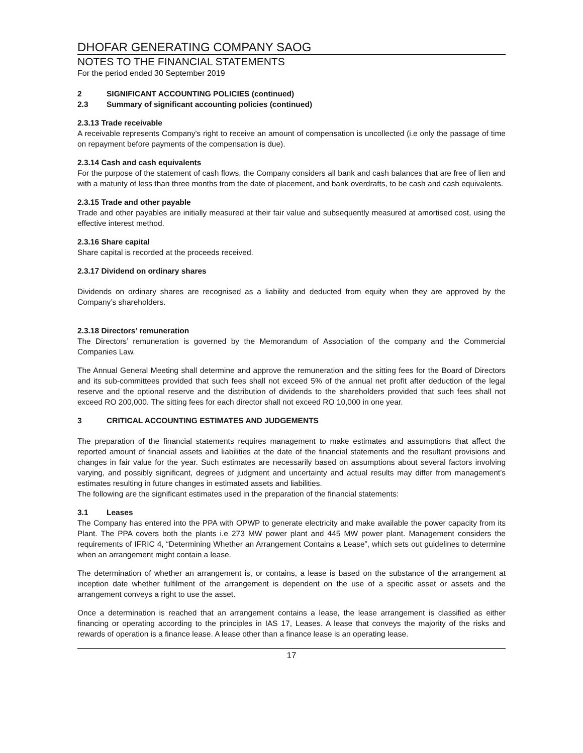DHOFAR GENERATING COMPANY SAOG
NOTES TO THE FINANCIAL STATEMENTS
For the period ended 30 September 2019
2 SIGNIFICANT ACCOUNTING POLICIES (continued)
2.3 Summary of significant accounting policies (continued)
2.3.13 Trade receivable
A receivable represents Company's right to receive an amount of compensation is uncollected (i.e only the passage of time on repayment before payments of the compensation is due).
2.3.14 Cash and cash equivalents
For the purpose of the statement of cash flows, the Company considers all bank and cash balances that are free of lien and with a maturity of less than three months from the date of placement, and bank overdrafts, to be cash and cash equivalents.
2.3.15 Trade and other payable
Trade and other payables are initially measured at their fair value and subsequently measured at amortised cost, using the effective interest method.
2.3.16 Share capital
Share capital is recorded at the proceeds received.
2.3.17 Dividend on ordinary shares
Dividends on ordinary shares are recognised as a liability and deducted from equity when they are approved by the Company’s shareholders.
2.3.18 Directors’ remuneration
The Directors’ remuneration is governed by the Memorandum of Association of the company and the Commercial Companies Law.
The Annual General Meeting shall determine and approve the remuneration and the sitting fees for the Board of Directors and its sub-committees provided that such fees shall not exceed 5% of the annual net profit after deduction of the legal reserve and the optional reserve and the distribution of dividends to the shareholders provided that such fees shall not exceed RO 200,000. The sitting fees for each director shall not exceed RO 10,000 in one year.
3 CRITICAL ACCOUNTING ESTIMATES AND JUDGEMENTS
The preparation of the financial statements requires management to make estimates and assumptions that affect the reported amount of financial assets and liabilities at the date of the financial statements and the resultant provisions and changes in fair value for the year. Such estimates are necessarily based on assumptions about several factors involving varying, and possibly significant, degrees of judgment and uncertainty and actual results may differ from management’s estimates resulting in future changes in estimated assets and liabilities.
The following are the significant estimates used in the preparation of the financial statements:
3.1 Leases
The Company has entered into the PPA with OPWP to generate electricity and make available the power capacity from its Plant. The PPA covers both the plants i.e 273 MW power plant and 445 MW power plant. Management considers the requirements of IFRIC 4, “Determining Whether an Arrangement Contains a Lease”, which sets out guidelines to determine when an arrangement might contain a lease.
The determination of whether an arrangement is, or contains, a lease is based on the substance of the arrangement at inception date whether fulfilment of the arrangement is dependent on the use of a specific asset or assets and the arrangement conveys a right to use the asset.
Once a determination is reached that an arrangement contains a lease, the lease arrangement is classified as either financing or operating according to the principles in IAS 17, Leases. A lease that conveys the majority of the risks and rewards of operation is a finance lease. A lease other than a finance lease is an operating lease.
17